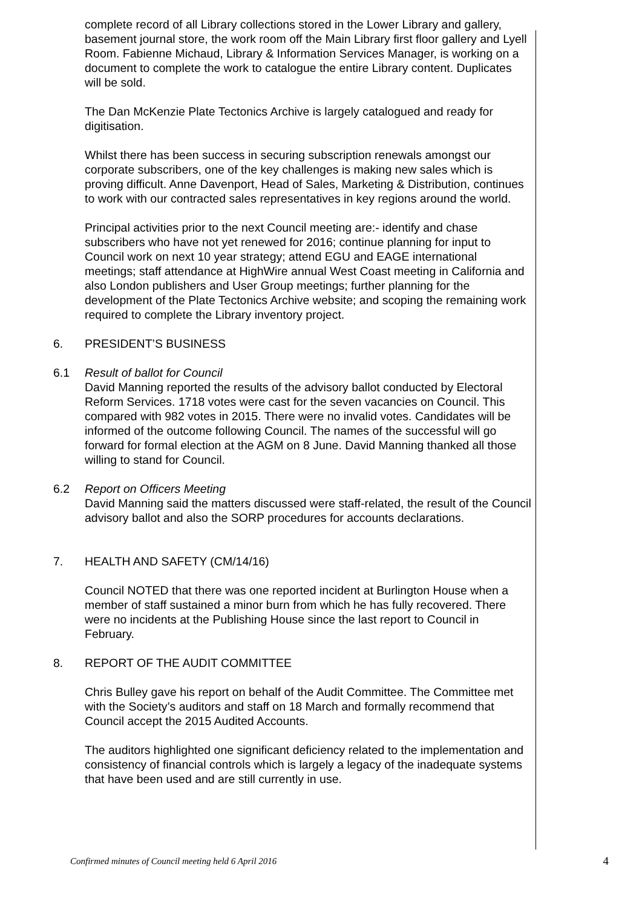complete record of all Library collections stored in the Lower Library and gallery, basement journal store, the work room off the Main Library first floor gallery and Lyell Room. Fabienne Michaud, Library & Information Services Manager, is working on a document to complete the work to catalogue the entire Library content. Duplicates will be sold.
The Dan McKenzie Plate Tectonics Archive is largely catalogued and ready for digitisation.
Whilst there has been success in securing subscription renewals amongst our corporate subscribers, one of the key challenges is making new sales which is proving difficult. Anne Davenport, Head of Sales, Marketing & Distribution, continues to work with our contracted sales representatives in key regions around the world.
Principal activities prior to the next Council meeting are:- identify and chase subscribers who have not yet renewed for 2016; continue planning for input to Council work on next 10 year strategy; attend EGU and EAGE international meetings; staff attendance at HighWire annual West Coast meeting in California and also London publishers and User Group meetings; further planning for the development of the Plate Tectonics Archive website; and scoping the remaining work required to complete the Library inventory project.
6. PRESIDENT’S BUSINESS
6.1 Result of ballot for Council
David Manning reported the results of the advisory ballot conducted by Electoral Reform Services. 1718 votes were cast for the seven vacancies on Council. This compared with 982 votes in 2015. There were no invalid votes. Candidates will be informed of the outcome following Council. The names of the successful will go forward for formal election at the AGM on 8 June. David Manning thanked all those willing to stand for Council.
6.2 Report on Officers Meeting
David Manning said the matters discussed were staff-related, the result of the Council advisory ballot and also the SORP procedures for accounts declarations.
7. HEALTH AND SAFETY (CM/14/16)
Council NOTED that there was one reported incident at Burlington House when a member of staff sustained a minor burn from which he has fully recovered. There were no incidents at the Publishing House since the last report to Council in February.
8. REPORT OF THE AUDIT COMMITTEE
Chris Bulley gave his report on behalf of the Audit Committee. The Committee met with the Society’s auditors and staff on 18 March and formally recommend that Council accept the 2015 Audited Accounts.
The auditors highlighted one significant deficiency related to the implementation and consistency of financial controls which is largely a legacy of the inadequate systems that have been used and are still currently in use.
Confirmed minutes of Council meeting held 6 April 2016 4